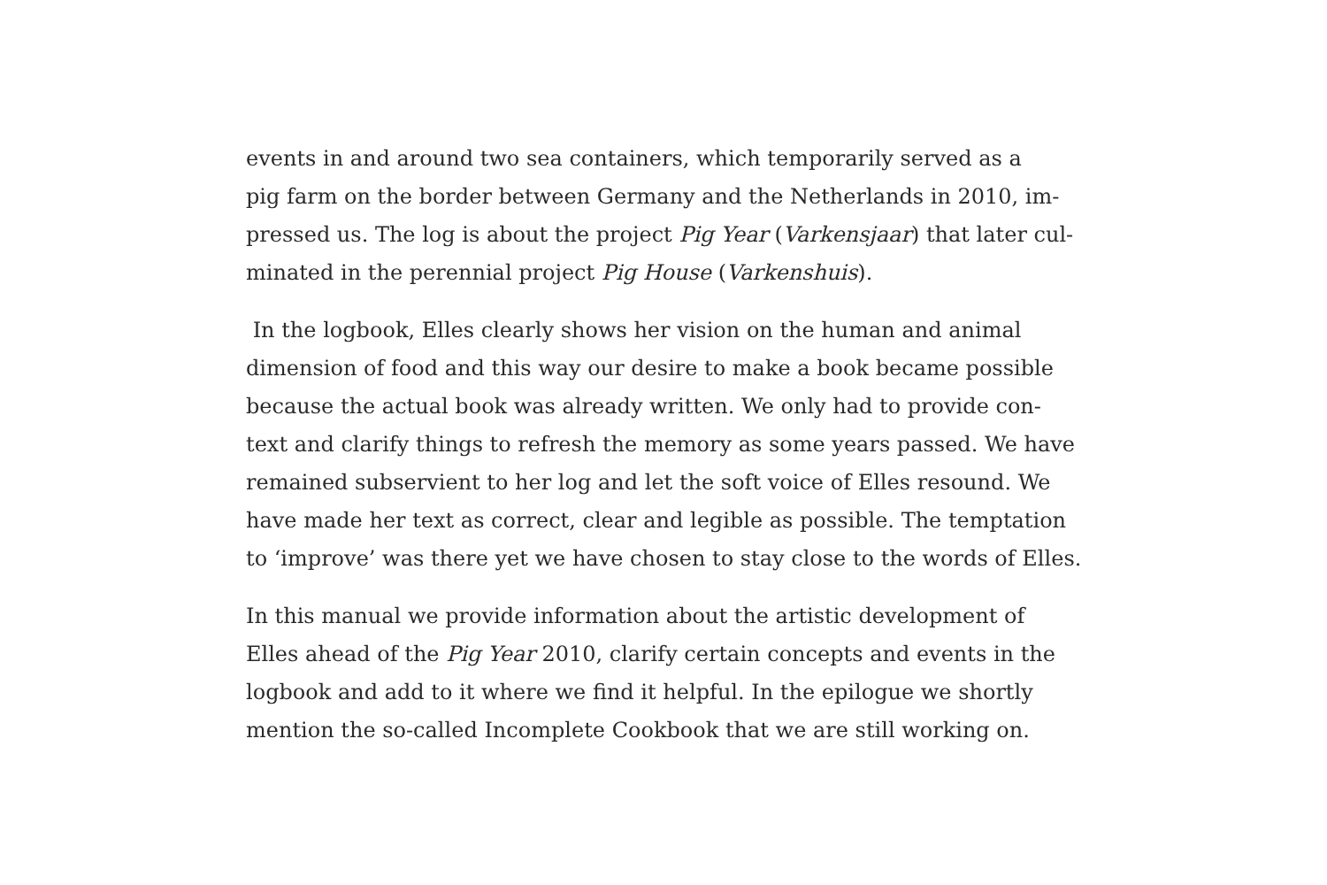events in and around two sea containers, which temporarily served as a
pig farm on the border between Germany and the Netherlands in 2010, im-
pressed us. The log is about the project Pig Year (Varkensjaar) that later cul-
minated in the perennial project Pig House (Varkenshuis).
In the logbook, Elles clearly shows her vision on the human and animal
dimension of food and this way our desire to make a book became possible
because the actual book was already written. We only had to provide con-
text and clarify things to refresh the memory as some years passed. We have
remained subservient to her log and let the soft voice of Elles resound. We
have made her text as correct, clear and legible as possible. The temptation
to ‘improve’ was there yet we have chosen to stay close to the words of Elles.
In this manual we provide information about the artistic development of
Elles ahead of the Pig Year 2010, clarify certain concepts and events in the
logbook and add to it where we find it helpful. In the epilogue we shortly
mention the so-called Incomplete Cookbook that we are still working on.